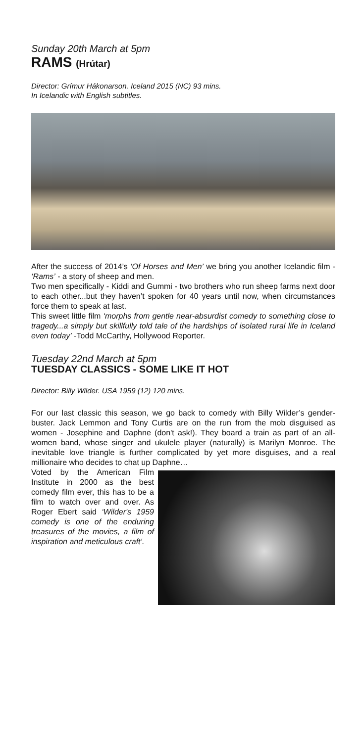Sunday 20th March at 5pm
RAMS (Hrútar)
Director: Grímur Hákonarson. Iceland 2015 (NC) 93 mins.
In Icelandic with English subtitles.
After the success of 2014’s ‘Of Horses and Men’ we bring you another Icelandic film - ‘Rams’ - a story of sheep and men.
Two men specifically - Kiddi and Gummi - two brothers who run sheep farms next door to each other...but they haven’t spoken for 40 years until now, when circumstances force them to speak at last.
This sweet little film ‘morphs from gentle near-absurdist comedy to something close to tragedy...a simply but skillfully told tale of the hardships of isolated rural life in Iceland even today’ -Todd McCarthy, Hollywood Reporter.
Tuesday 22nd March at 5pm
TUESDAY CLASSICS - SOME LIKE IT HOT
Director: Billy Wilder. USA 1959 (12) 120 mins.
For our last classic this season, we go back to comedy with Billy Wilder’s gender-buster. Jack Lemmon and Tony Curtis are on the run from the mob disguised as women - Josephine and Daphne (don't ask!). They board a train as part of an all-women band, whose singer and ukulele player (naturally) is Marilyn Monroe. The inevitable love triangle is further complicated by yet more disguises, and a real millionaire who decides to chat up Daphne…
Voted by the American Film Institute in 2000 as the best comedy film ever, this has to be a film to watch over and over. As Roger Ebert said ‘Wilder's 1959 comedy is one of the enduring treasures of the movies, a film of inspiration and meticulous craft’.